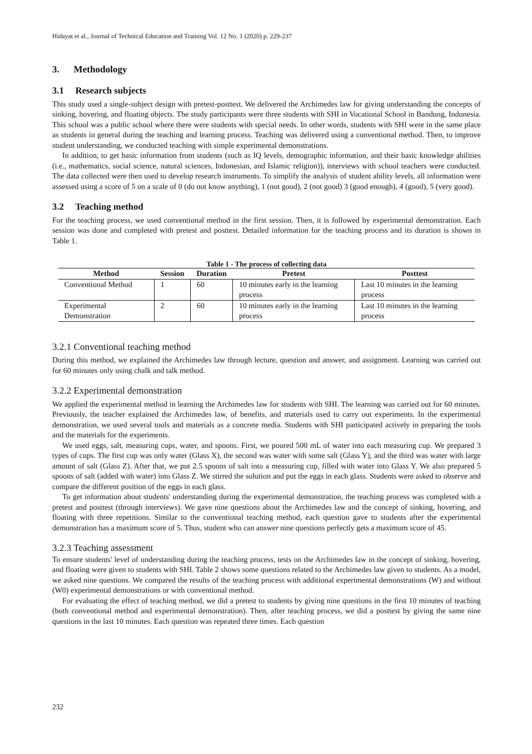Hidayat et al., Journal of Technical Education and Training Vol. 12 No. 1 (2020) p. 229-237
3. Methodology
3.1 Research subjects
This study used a single-subject design with pretest-posttest. We delivered the Archimedes law for giving understanding the concepts of sinking, hovering, and floating objects. The study participants were three students with SHI in Vocational School in Bandung, Indonesia. This school was a public school where there were students with special needs. In other words, students with SHI were in the same place as students in general during the teaching and learning process. Teaching was delivered using a conventional method. Then, to improve student understanding, we conducted teaching with simple experimental demonstrations.
In addition, to get basic information from students (such as IQ levels, demographic information, and their basic knowledge abilities (i.e., mathematics, social science, natural sciences, Indonesian, and Islamic religion)), interviews with school teachers were conducted. The data collected were then used to develop research instruments. To simplify the analysis of student ability levels, all information were assessed using a score of 5 on a scale of 0 (do not know anything), 1 (not good), 2 (not good) 3 (good enough), 4 (good), 5 (very good).
3.2 Teaching method
For the teaching process, we used conventional method in the first session. Then, it is followed by experimental demonstration. Each session was done and completed with pretest and posttest. Detailed information for the teaching process and its duration is shown in Table 1.
Table 1 - The process of collecting data
| Method | Session | Duration | Pretest | Posttest |
| --- | --- | --- | --- | --- |
| Conventional Method | 1 | 60 | 10 minutes early in the learning process | Last 10 minutes in the learning process |
| Experimental Demonstration | 2 | 60 | 10 minutes early in the learning process | Last 10 minutes in the learning process |
3.2.1 Conventional teaching method
During this method, we explained the Archimedes law through lecture, question and answer, and assignment. Learning was carried out for 60 minutes only using chalk and talk method.
3.2.2 Experimental demonstration
We applied the experimental method in learning the Archimedes law for students with SHI. The learning was carried out for 60 minutes. Previously, the teacher explained the Archimedes law, of benefits, and materials used to carry out experiments. In the experimental demonstration, we used several tools and materials as a concrete media. Students with SHI participated actively in preparing the tools and the materials for the experiments.
We used eggs, salt, measuring cups, water, and spoons. First, we poured 500 mL of water into each measuring cup. We prepared 3 types of cups. The first cup was only water (Glass X), the second was water with some salt (Glass Y), and the third was water with large amount of salt (Glass Z). After that, we put 2.5 spoons of salt into a measuring cup, filled with water into Glass Y. We also prepared 5 spoons of salt (added with water) into Glass Z. We stirred the solution and put the eggs in each glass. Students were asked to observe and compare the different position of the eggs in each glass.
To get information about students' understanding during the experimental demonstration, the teaching process was completed with a pretest and posttest (through interviews). We gave nine questions about the Archimedes law and the concept of sinking, hovering, and floating with three repetitions. Similar to the conventional teaching method, each question gave to students after the experimental demonstration has a maximum score of 5. Thus, student who can answer nine questions perfectly gets a maximum score of 45.
3.2.3 Teaching assessment
To ensure students' level of understanding during the teaching process, tests on the Archimedes law in the concept of sinking, hovering, and floating were given to students with SHI. Table 2 shows some questions related to the Archimedes law given to students. As a model, we asked nine questions. We compared the results of the teaching process with additional experimental demonstrations (W) and without (W0) experimental demonstrations or with conventional method.
For evaluating the effect of teaching method, we did a pretest to students by giving nine questions in the first 10 minutes of teaching (both conventional method and experimental demonstration). Then, after teaching process, we did a posttest by giving the same nine questions in the last 10 minutes. Each question was repeated three times. Each question
232